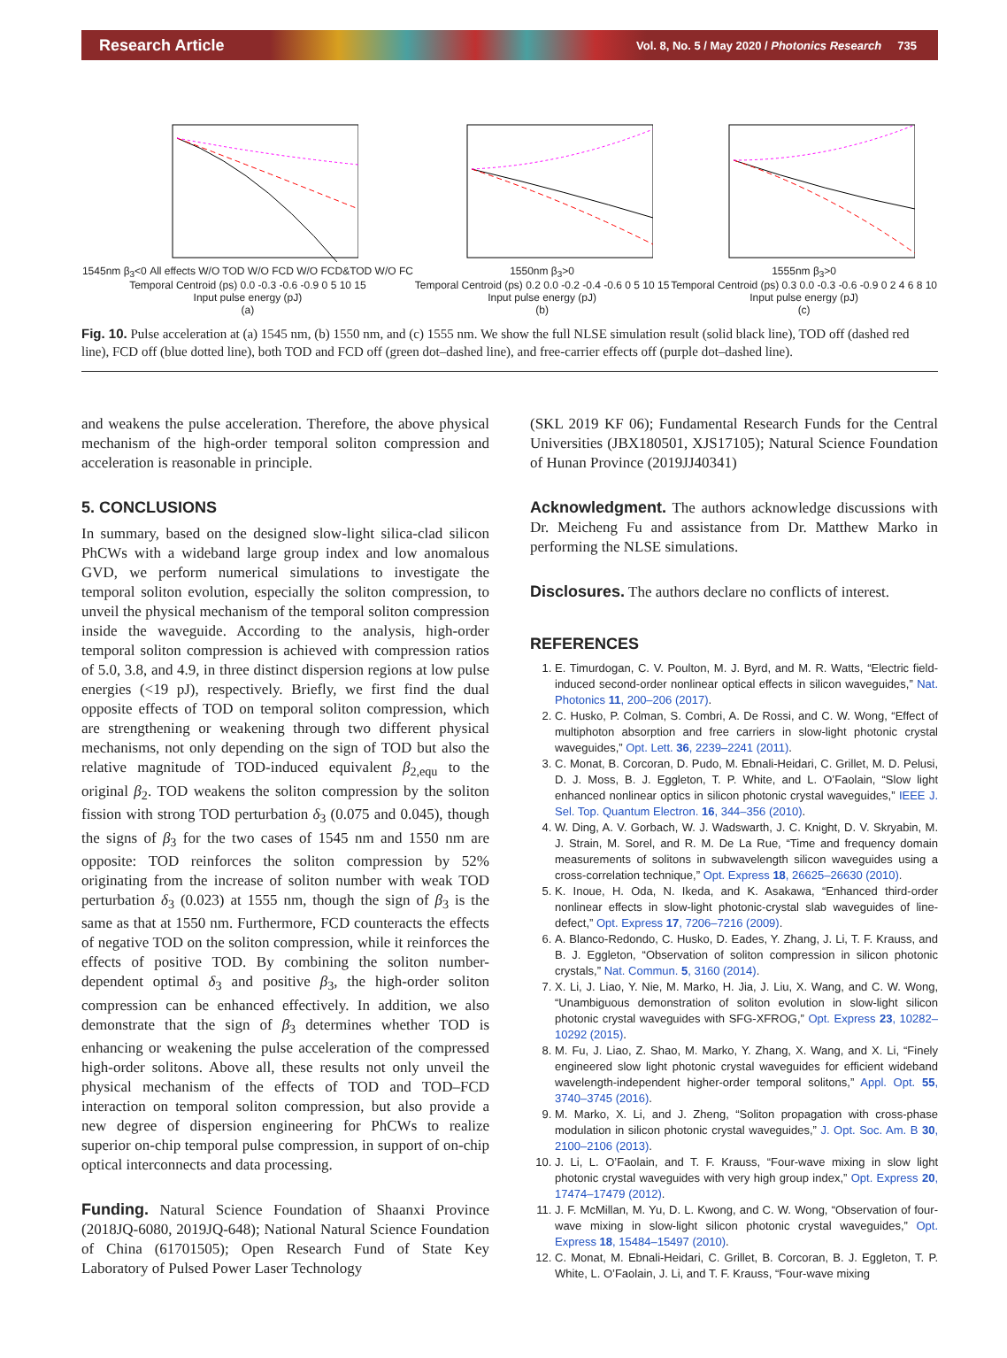Research Article Vol. 8, No. 5 / May 2020 / Photonics Research 735
1545nm β<sub>3</sub><0 All effects W/O TOD W/O FCD W/O FCD&TOD W/O FC
Temporal Centroid (ps) 0.0 -0.3 -0.6 -0.9 0 5 10 15
Input pulse energy (pJ)
(a)
1550nm β<sub>3</sub>>0
Temporal Centroid (ps) 0.2 0.0 -0.2 -0.4 -0.6 0 5 10 15
Input pulse energy (pJ)
(b)
1555nm β<sub>3</sub>>0
Temporal Centroid (ps) 0.3 0.0 -0.3 -0.6 -0.9 0 2 4 6 8 10
Input pulse energy (pJ)
(c)
Fig. 10. Pulse acceleration at (a) 1545 nm, (b) 1550 nm, and (c) 1555 nm. We show the full NLSE simulation result (solid black line), TOD off (dashed red line), FCD off (blue dotted line), both TOD and FCD off (green dot–dashed line), and free-carrier effects off (purple dot–dashed line).
and weakens the pulse acceleration. Therefore, the above physical mechanism of the high-order temporal soliton compression and acceleration is reasonable in principle.
5. CONCLUSIONS
In summary, based on the designed slow-light silica-clad silicon PhCWs with a wideband large group index and low anomalous GVD, we perform numerical simulations to investigate the temporal soliton evolution, especially the soliton compression, to unveil the physical mechanism of the temporal soliton compression inside the waveguide. According to the analysis, high-order temporal soliton compression is achieved with compression ratios of 5.0, 3.8, and 4.9, in three distinct dispersion regions at low pulse energies (<19 pJ), respectively. Briefly, we first find the dual opposite effects of TOD on temporal soliton compression, which are strengthening or weakening through two different physical mechanisms, not only depending on the sign of TOD but also the relative magnitude of TOD-induced equivalent β<sub>2,equ</sub> to the original β<sub>2</sub>. TOD weakens the soliton compression by the soliton fission with strong TOD perturbation δ<sub>3</sub> (0.075 and 0.045), though the signs of β<sub>3</sub> for the two cases of 1545 nm and 1550 nm are opposite: TOD reinforces the soliton compression by 52% originating from the increase of soliton number with weak TOD perturbation δ<sub>3</sub> (0.023) at 1555 nm, though the sign of β<sub>3</sub> is the same as that at 1550 nm. Furthermore, FCD counteracts the effects of negative TOD on the soliton compression, while it reinforces the effects of positive TOD. By combining the soliton number-dependent optimal δ<sub>3</sub> and positive β<sub>3</sub>, the high-order soliton compression can be enhanced effectively. In addition, we also demonstrate that the sign of β<sub>3</sub> determines whether TOD is enhancing or weakening the pulse acceleration of the compressed high-order solitons. Above all, these results not only unveil the physical mechanism of the effects of TOD and TOD–FCD interaction on temporal soliton compression, but also provide a new degree of dispersion engineering for PhCWs to realize superior on-chip temporal pulse compression, in support of on-chip optical interconnects and data processing.
Funding. Natural Science Foundation of Shaanxi Province (2018JQ-6080, 2019JQ-648); National Natural Science Foundation of China (61701505); Open Research Fund of State Key Laboratory of Pulsed Power Laser Technology
(SKL 2019 KF 06); Fundamental Research Funds for the Central Universities (JBX180501, XJS17105); Natural Science Foundation of Hunan Province (2019JJ40341)
Acknowledgment. The authors acknowledge discussions with Dr. Meicheng Fu and assistance from Dr. Matthew Marko in performing the NLSE simulations.
Disclosures. The authors declare no conflicts of interest.
REFERENCES
1. E. Timurdogan, C. V. Poulton, M. J. Byrd, and M. R. Watts, “Electric field-induced second-order nonlinear optical effects in silicon waveguides,” Nat. Photonics 11, 200–206 (2017).
2. C. Husko, P. Colman, S. Combri, A. De Rossi, and C. W. Wong, “Effect of multiphoton absorption and free carriers in slow-light photonic crystal waveguides,” Opt. Lett. 36, 2239–2241 (2011).
3. C. Monat, B. Corcoran, D. Pudo, M. Ebnali-Heidari, C. Grillet, M. D. Pelusi, D. J. Moss, B. J. Eggleton, T. P. White, and L. O’Faolain, “Slow light enhanced nonlinear optics in silicon photonic crystal waveguides,” IEEE J. Sel. Top. Quantum Electron. 16, 344–356 (2010).
4. W. Ding, A. V. Gorbach, W. J. Wadswarth, J. C. Knight, D. V. Skryabin, M. J. Strain, M. Sorel, and R. M. De La Rue, “Time and frequency domain measurements of solitons in subwavelength silicon waveguides using a cross-correlation technique,” Opt. Express 18, 26625–26630 (2010).
5. K. Inoue, H. Oda, N. Ikeda, and K. Asakawa, “Enhanced third-order nonlinear effects in slow-light photonic-crystal slab waveguides of line-defect,” Opt. Express 17, 7206–7216 (2009).
6. A. Blanco-Redondo, C. Husko, D. Eades, Y. Zhang, J. Li, T. F. Krauss, and B. J. Eggleton, “Observation of soliton compression in silicon photonic crystals,” Nat. Commun. 5, 3160 (2014).
7. X. Li, J. Liao, Y. Nie, M. Marko, H. Jia, J. Liu, X. Wang, and C. W. Wong, “Unambiguous demonstration of soliton evolution in slow-light silicon photonic crystal waveguides with SFG-XFROG,” Opt. Express 23, 10282–10292 (2015).
8. M. Fu, J. Liao, Z. Shao, M. Marko, Y. Zhang, X. Wang, and X. Li, “Finely engineered slow light photonic crystal waveguides for efficient wideband wavelength-independent higher-order temporal solitons,” Appl. Opt. 55, 3740–3745 (2016).
9. M. Marko, X. Li, and J. Zheng, “Soliton propagation with cross-phase modulation in silicon photonic crystal waveguides,” J. Opt. Soc. Am. B 30, 2100–2106 (2013).
10. J. Li, L. O’Faolain, and T. F. Krauss, “Four-wave mixing in slow light photonic crystal waveguides with very high group index,” Opt. Express 20, 17474–17479 (2012).
11. J. F. McMillan, M. Yu, D. L. Kwong, and C. W. Wong, “Observation of four-wave mixing in slow-light silicon photonic crystal waveguides,” Opt. Express 18, 15484–15497 (2010).
12. C. Monat, M. Ebnali-Heidari, C. Grillet, B. Corcoran, B. J. Eggleton, T. P. White, L. O’Faolain, J. Li, and T. F. Krauss, “Four-wave mixing